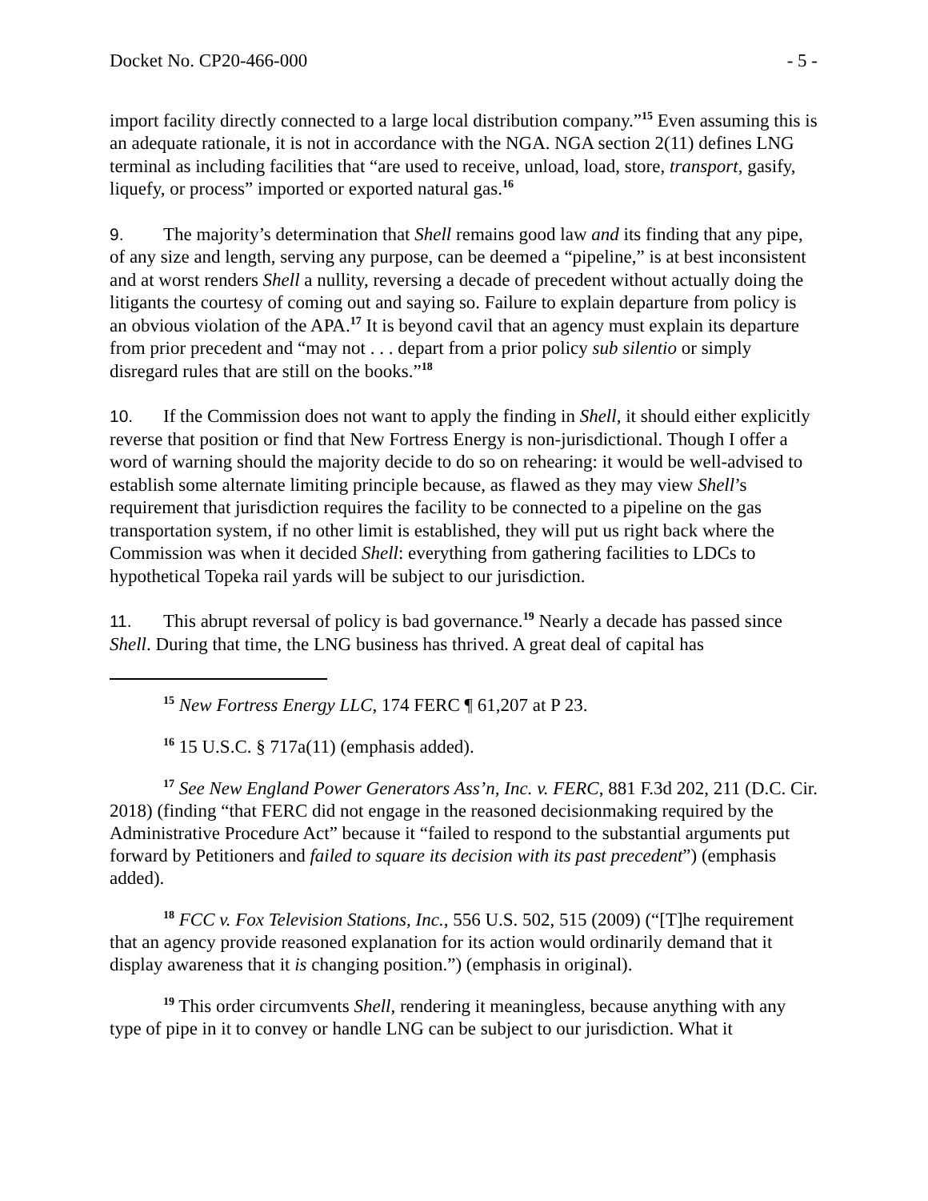Docket No. CP20-466-000 - 5 -
import facility directly connected to a large local distribution company.”<sup>15</sup> Even assuming this is an adequate rationale, it is not in accordance with the NGA. NGA section 2(11) defines LNG terminal as including facilities that “are used to receive, unload, load, store, transport, gasify, liquefy, or process” imported or exported natural gas.<sup>16</sup>
9. The majority’s determination that Shell remains good law and its finding that any pipe, of any size and length, serving any purpose, can be deemed a “pipeline,” is at best inconsistent and at worst renders Shell a nullity, reversing a decade of precedent without actually doing the litigants the courtesy of coming out and saying so. Failure to explain departure from policy is an obvious violation of the APA.<sup>17</sup> It is beyond cavil that an agency must explain its departure from prior precedent and “may not . . . depart from a prior policy sub silentio or simply disregard rules that are still on the books.”<sup>18</sup>
10. If the Commission does not want to apply the finding in Shell, it should either explicitly reverse that position or find that New Fortress Energy is non-jurisdictional. Though I offer a word of warning should the majority decide to do so on rehearing: it would be well-advised to establish some alternate limiting principle because, as flawed as they may view Shell’s requirement that jurisdiction requires the facility to be connected to a pipeline on the gas transportation system, if no other limit is established, they will put us right back where the Commission was when it decided Shell: everything from gathering facilities to LDCs to hypothetical Topeka rail yards will be subject to our jurisdiction.
11. This abrupt reversal of policy is bad governance.<sup>19</sup> Nearly a decade has passed since Shell. During that time, the LNG business has thrived. A great deal of capital has
<sup>15</sup> New Fortress Energy LLC, 174 FERC ¶ 61,207 at P 23.
<sup>16</sup> 15 U.S.C. § 717a(11) (emphasis added).
<sup>17</sup> See New England Power Generators Ass’n, Inc. v. FERC, 881 F.3d 202, 211 (D.C. Cir. 2018) (finding “that FERC did not engage in the reasoned decisionmaking required by the Administrative Procedure Act” because it “failed to respond to the substantial arguments put forward by Petitioners and failed to square its decision with its past precedent”) (emphasis added).
<sup>18</sup> FCC v. Fox Television Stations, Inc., 556 U.S. 502, 515 (2009) (“[T]he requirement that an agency provide reasoned explanation for its action would ordinarily demand that it display awareness that it is changing position.”) (emphasis in original).
<sup>19</sup> This order circumvents Shell, rendering it meaningless, because anything with any type of pipe in it to convey or handle LNG can be subject to our jurisdiction. What it